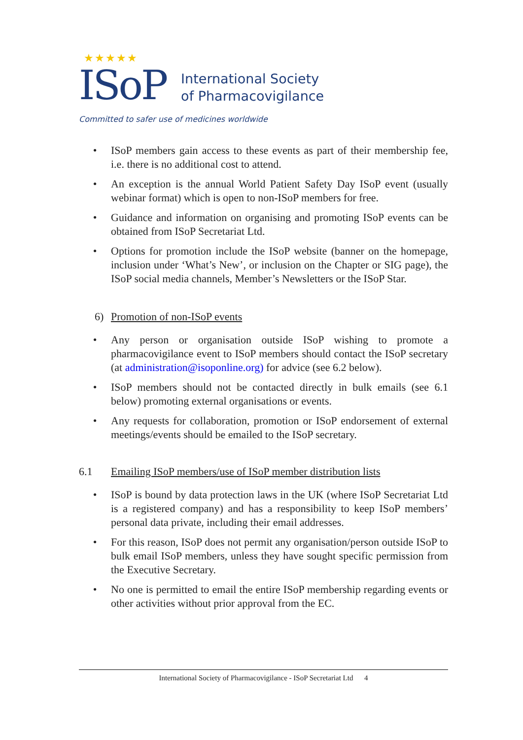★★★★★
ISoP
International Society
of Pharmacovigilance
Committed to safer use of medicines worldwide
• ISoP members gain access to these events as part of their membership fee, i.e. there is no additional cost to attend.
• An exception is the annual World Patient Safety Day ISoP event (usually webinar format) which is open to non-ISoP members for free.
• Guidance and information on organising and promoting ISoP events can be obtained from ISoP Secretariat Ltd.
• Options for promotion include the ISoP website (banner on the homepage, inclusion under ‘What’s New’, or inclusion on the Chapter or SIG page), the ISoP social media channels, Member’s Newsletters or the ISoP Star.
6) Promotion of non-ISoP events
• Any person or organisation outside ISoP wishing to promote a pharmacovigilance event to ISoP members should contact the ISoP secretary (at administration@isoponline.org) for advice (see 6.2 below).
• ISoP members should not be contacted directly in bulk emails (see 6.1 below) promoting external organisations or events.
• Any requests for collaboration, promotion or ISoP endorsement of external meetings/events should be emailed to the ISoP secretary.
6.1 Emailing ISoP members/use of ISoP member distribution lists
• ISoP is bound by data protection laws in the UK (where ISoP Secretariat Ltd is a registered company) and has a responsibility to keep ISoP members’ personal data private, including their email addresses.
• For this reason, ISoP does not permit any organisation/person outside ISoP to bulk email ISoP members, unless they have sought specific permission from the Executive Secretary.
• No one is permitted to email the entire ISoP membership regarding events or other activities without prior approval from the EC.
International Society of Pharmacovigilance - ISoP Secretariat Ltd 4